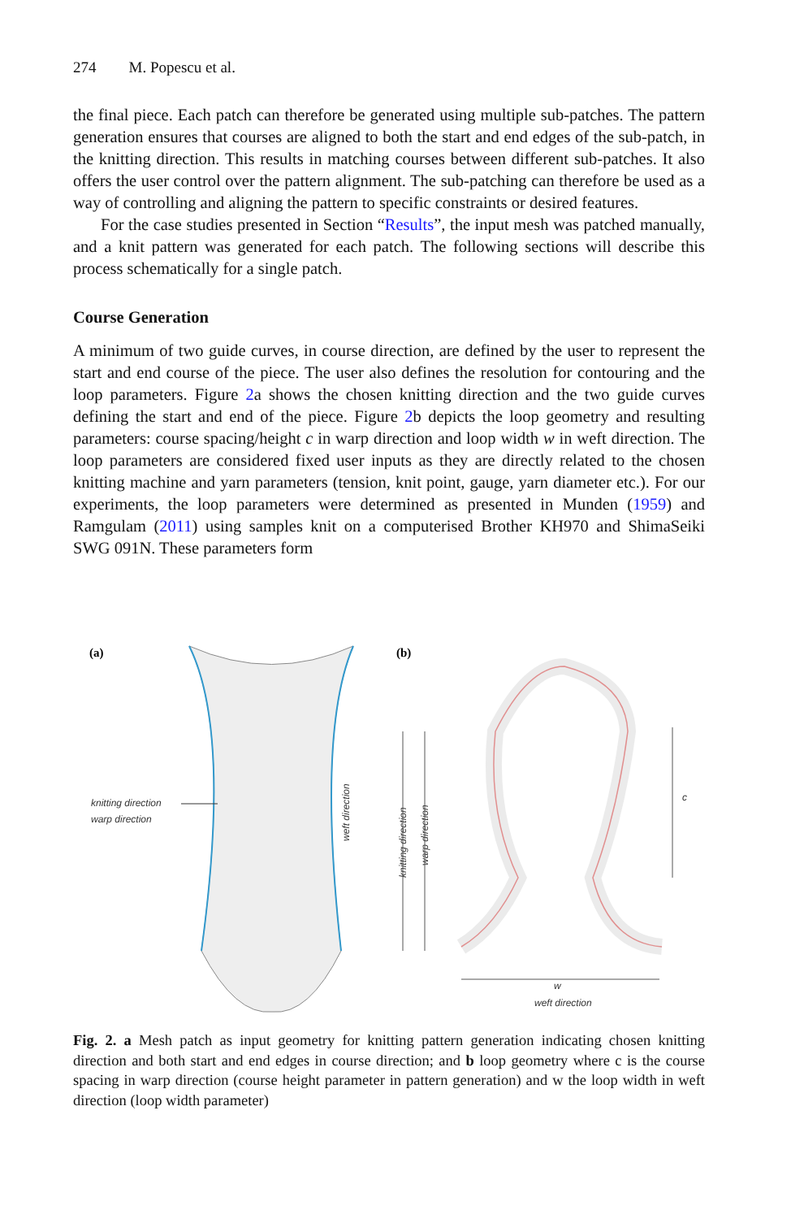274 M. Popescu et al.
the final piece. Each patch can therefore be generated using multiple sub-patches. The pattern generation ensures that courses are aligned to both the start and end edges of the sub-patch, in the knitting direction. This results in matching courses between different sub-patches. It also offers the user control over the pattern alignment. The sub-patching can therefore be used as a way of controlling and aligning the pattern to specific constraints or desired features.
For the case studies presented in Section “Results”, the input mesh was patched manually, and a knit pattern was generated for each patch. The following sections will describe this process schematically for a single patch.
Course Generation
A minimum of two guide curves, in course direction, are defined by the user to represent the start and end course of the piece. The user also defines the resolution for contouring and the loop parameters. Figure 2a shows the chosen knitting direction and the two guide curves defining the start and end of the piece. Figure 2b depicts the loop geometry and resulting parameters: course spacing/height c in warp direction and loop width w in weft direction. The loop parameters are considered fixed user inputs as they are directly related to the chosen knitting machine and yarn parameters (tension, knit point, gauge, yarn diameter etc.). For our experiments, the loop parameters were determined as presented in Munden (1959) and Ramgulam (2011) using samples knit on a computerised Brother KH970 and ShimaSeiki SWG 091N. These parameters form
(a)
(b)
knitting direction
warp direction
weft direction
knitting direction
warp direction
c
w
weft direction
Fig. 2. a Mesh patch as input geometry for knitting pattern generation indicating chosen knitting direction and both start and end edges in course direction; and b loop geometry where c is the course spacing in warp direction (course height parameter in pattern generation) and w the loop width in weft direction (loop width parameter)